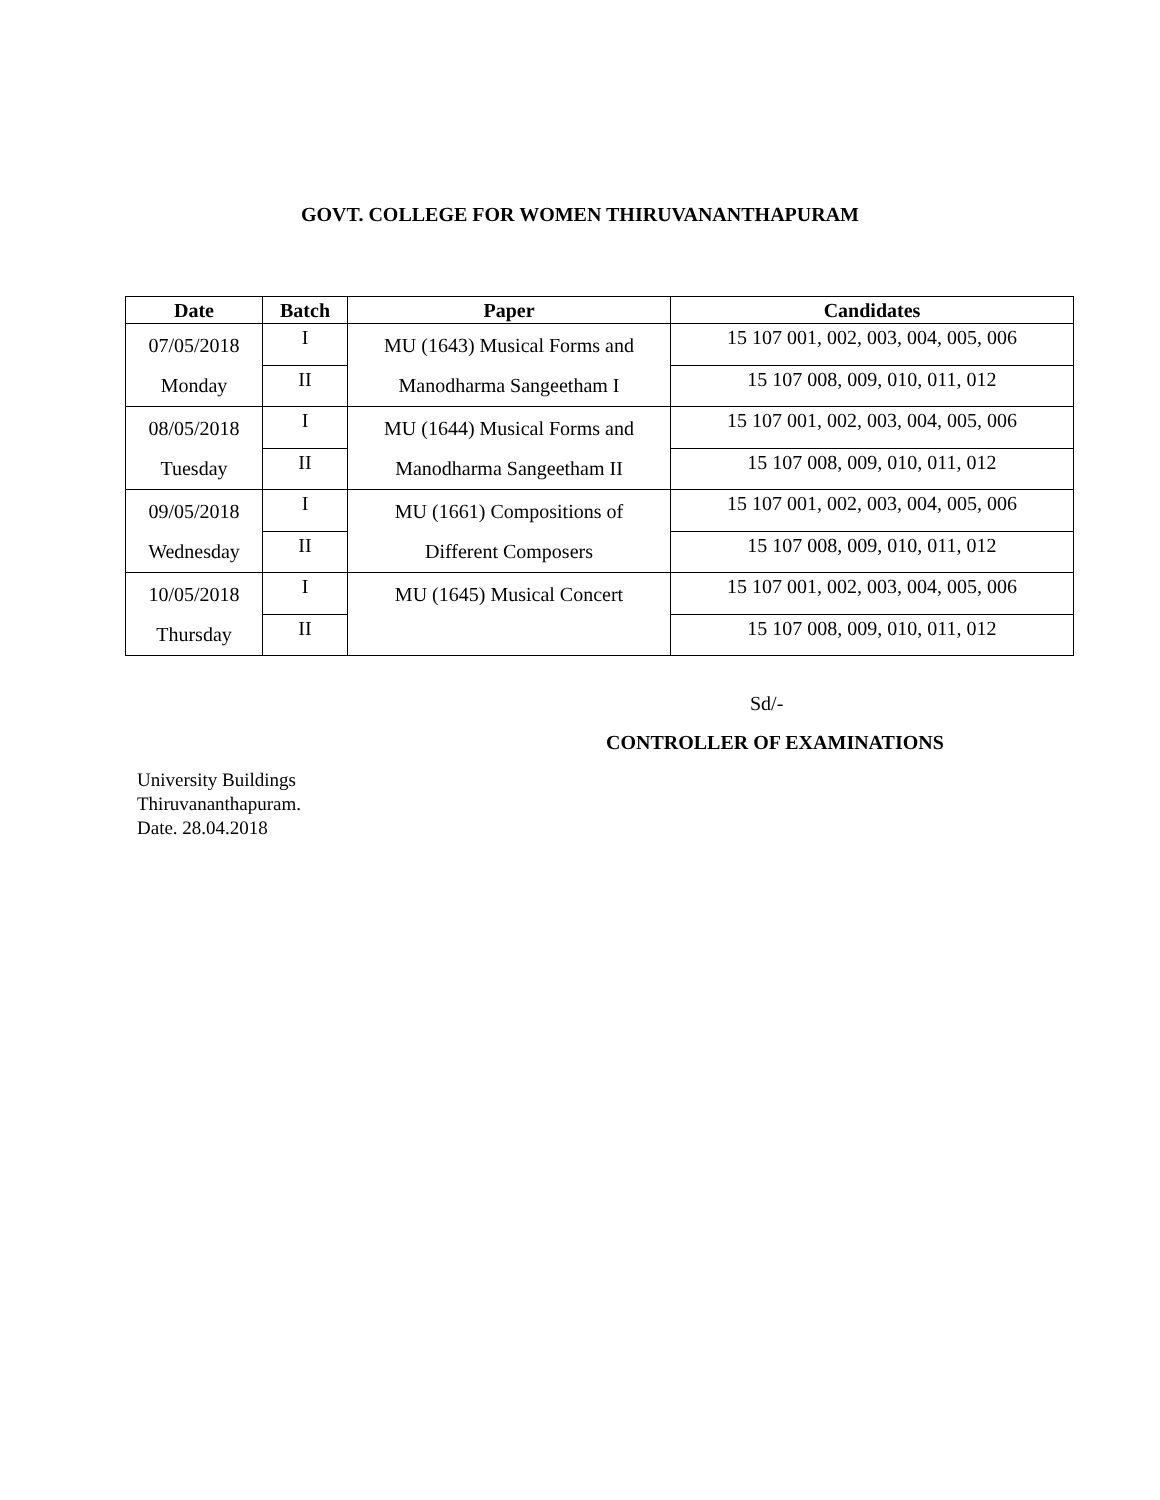GOVT. COLLEGE FOR WOMEN THIRUVANANTHAPURAM
| Date | Batch | Paper | Candidates |
| --- | --- | --- | --- |
| 07/05/2018 Monday | I | MU (1643) Musical Forms and Manodharma Sangeetham I | 15 107 001, 002, 003, 004, 005, 006 |
| | II | | 15 107 008, 009, 010, 011, 012 |
| 08/05/2018 Tuesday | I | MU (1644) Musical Forms and Manodharma Sangeetham II | 15 107 001, 002, 003, 004, 005, 006 |
| | II | | 15 107 008, 009, 010, 011, 012 |
| 09/05/2018 Wednesday | I | MU (1661) Compositions of Different Composers | 15 107 001, 002, 003, 004, 005, 006 |
| | II | | 15 107 008, 009, 010, 011, 012 |
| 10/05/2018 Thursday | I | MU (1645) Musical Concert | 15 107 001, 002, 003, 004, 005, 006 |
| | II | | 15 107 008, 009, 010, 011, 012 |
Sd/-
CONTROLLER OF EXAMINATIONS
University Buildings
Thiruvananthapuram.
Date. 28.04.2018